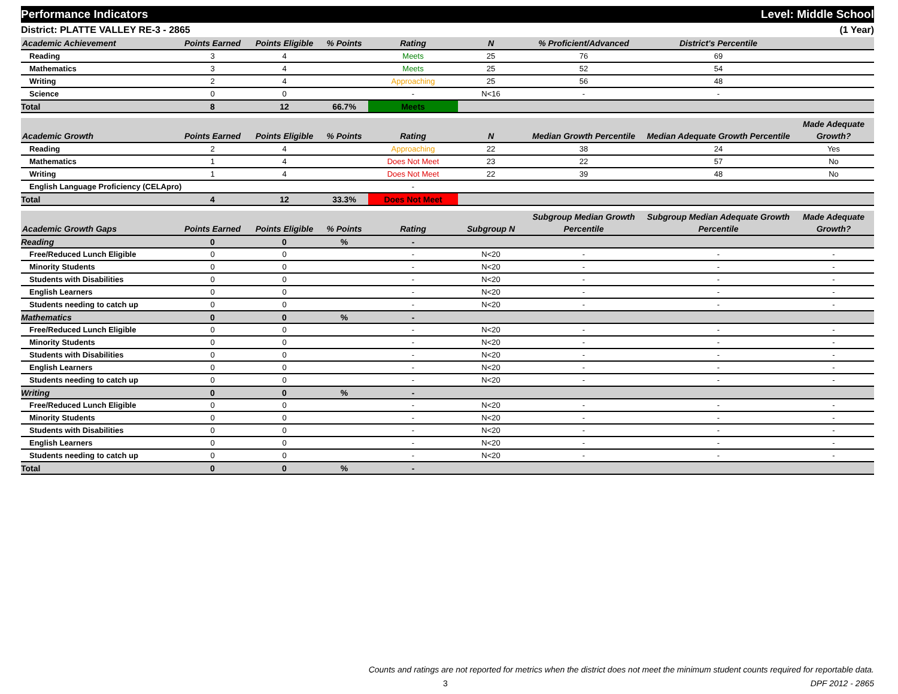Performance Indicators Level: Middle School
District: PLATTE VALLEY RE-3 - 2865 (1 Year)
| Academic Achievement | Points Earned | Points Eligible | % Points | Rating | N | % Proficient/Advanced | District's Percentile | |
| --- | --- | --- | --- | --- | --- | --- | --- | --- |
| Reading | 3 | 4 | | Meets | 25 | 76 | 69 | |
| Mathematics | 3 | 4 | | Meets | 25 | 52 | 54 | |
| Writing | 2 | 4 | | Approaching | 25 | 56 | 48 | |
| Science | 0 | 0 | | - | N<16 | - | - | |
| Total | 8 | 12 | 66.7% | Meets | | | | |
| Academic Growth | Points Earned | Points Eligible | % Points | Rating | N | Median Growth Percentile | Median Adequate Growth Percentile | Made Adequate Growth? |
| --- | --- | --- | --- | --- | --- | --- | --- | --- |
| Reading | 2 | 4 | | Approaching | 22 | 38 | 24 | Yes |
| Mathematics | 1 | 4 | | Does Not Meet | 23 | 22 | 57 | No |
| Writing | 1 | 4 | | Does Not Meet | 22 | 39 | 48 | No |
| English Language Proficiency (CELApro) | | | | - | | | | |
| Total | 4 | 12 | 33.3% | Does Not Meet | | | | |
| Academic Growth Gaps | Points Earned | Points Eligible | % Points | Rating | Subgroup N | Subgroup Median Growth Percentile | Subgroup Median Adequate Growth Percentile | Made Adequate Growth? |
| --- | --- | --- | --- | --- | --- | --- | --- | --- |
| Reading | 0 | 0 | % | - | | | | |
| Free/Reduced Lunch Eligible | 0 | 0 | | - | N<20 | - | - | - |
| Minority Students | 0 | 0 | | - | N<20 | - | - | - |
| Students with Disabilities | 0 | 0 | | - | N<20 | - | - | - |
| English Learners | 0 | 0 | | - | N<20 | - | - | - |
| Students needing to catch up | 0 | 0 | | - | N<20 | - | - | - |
| Mathematics | 0 | 0 | % | - | | | | |
| Free/Reduced Lunch Eligible | 0 | 0 | | - | N<20 | - | - | - |
| Minority Students | 0 | 0 | | - | N<20 | - | - | - |
| Students with Disabilities | 0 | 0 | | - | N<20 | - | - | - |
| English Learners | 0 | 0 | | - | N<20 | - | - | - |
| Students needing to catch up | 0 | 0 | | - | N<20 | - | - | - |
| Writing | 0 | 0 | % | - | | | | |
| Free/Reduced Lunch Eligible | 0 | 0 | | - | N<20 | - | - | - |
| Minority Students | 0 | 0 | | - | N<20 | - | - | - |
| Students with Disabilities | 0 | 0 | | - | N<20 | - | - | - |
| English Learners | 0 | 0 | | - | N<20 | - | - | - |
| Students needing to catch up | 0 | 0 | | - | N<20 | - | - | - |
| Total | 0 | 0 | % | - | | | | |
Counts and ratings are not reported for metrics when the district does not meet the minimum student counts required for reportable data.
3 DPF 2012 - 2865